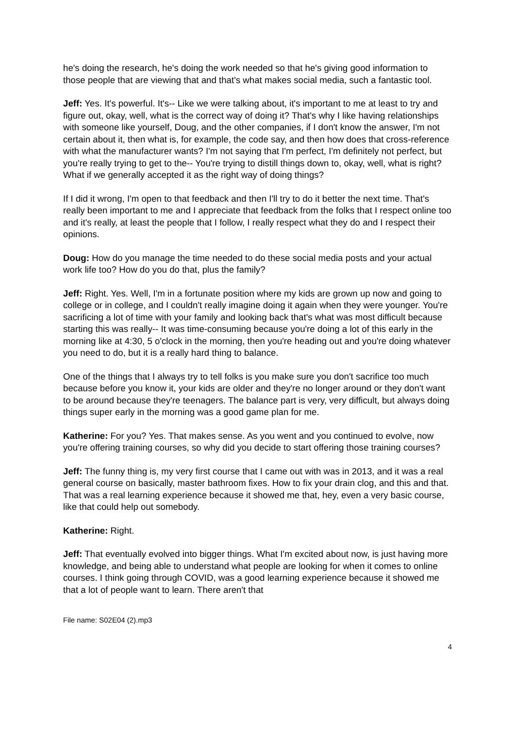he's doing the research, he's doing the work needed so that he's giving good information to those people that are viewing that and that's what makes social media, such a fantastic tool.
Jeff: Yes. It's powerful. It's-- Like we were talking about, it's important to me at least to try and figure out, okay, well, what is the correct way of doing it? That's why I like having relationships with someone like yourself, Doug, and the other companies, if I don't know the answer, I'm not certain about it, then what is, for example, the code say, and then how does that cross-reference with what the manufacturer wants? I'm not saying that I'm perfect, I'm definitely not perfect, but you're really trying to get to the-- You're trying to distill things down to, okay, well, what is right? What if we generally accepted it as the right way of doing things?
If I did it wrong, I'm open to that feedback and then I'll try to do it better the next time. That's really been important to me and I appreciate that feedback from the folks that I respect online too and it's really, at least the people that I follow, I really respect what they do and I respect their opinions.
Doug: How do you manage the time needed to do these social media posts and your actual work life too? How do you do that, plus the family?
Jeff: Right. Yes. Well, I'm in a fortunate position where my kids are grown up now and going to college or in college, and I couldn't really imagine doing it again when they were younger. You're sacrificing a lot of time with your family and looking back that's what was most difficult because starting this was really-- It was time-consuming because you're doing a lot of this early in the morning like at 4:30, 5 o'clock in the morning, then you're heading out and you're doing whatever you need to do, but it is a really hard thing to balance.
One of the things that I always try to tell folks is you make sure you don't sacrifice too much because before you know it, your kids are older and they're no longer around or they don't want to be around because they're teenagers. The balance part is very, very difficult, but always doing things super early in the morning was a good game plan for me.
Katherine: For you? Yes. That makes sense. As you went and you continued to evolve, now you're offering training courses, so why did you decide to start offering those training courses?
Jeff: The funny thing is, my very first course that I came out with was in 2013, and it was a real general course on basically, master bathroom fixes. How to fix your drain clog, and this and that. That was a real learning experience because it showed me that, hey, even a very basic course, like that could help out somebody.
Katherine: Right.
Jeff: That eventually evolved into bigger things. What I'm excited about now, is just having more knowledge, and being able to understand what people are looking for when it comes to online courses. I think going through COVID, was a good learning experience because it showed me that a lot of people want to learn. There aren't that
File name: S02E04 (2).mp3
4